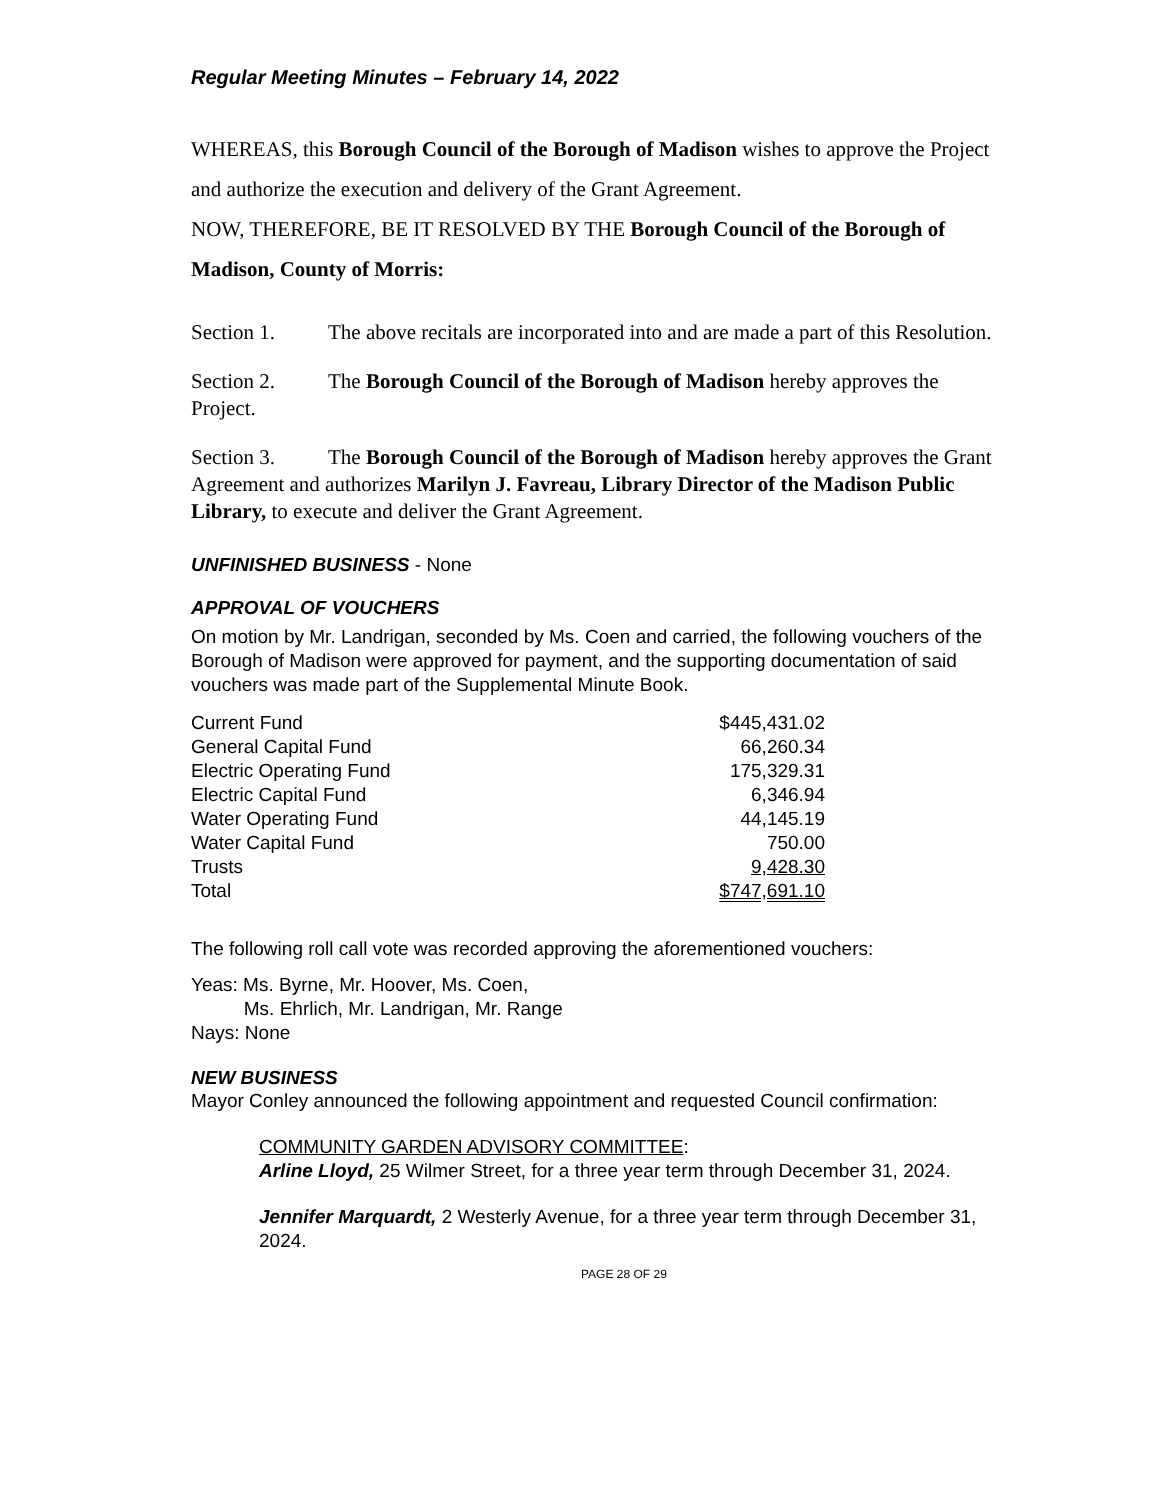Regular Meeting Minutes – February 14, 2022
WHEREAS, this Borough Council of the Borough of Madison wishes to approve the Project and authorize the execution and delivery of the Grant Agreement.
NOW, THEREFORE, BE IT RESOLVED BY THE Borough Council of the Borough of Madison, County of Morris:
Section 1. The above recitals are incorporated into and are made a part of this Resolution.
Section 2. The Borough Council of the Borough of Madison hereby approves the Project.
Section 3. The Borough Council of the Borough of Madison hereby approves the Grant Agreement and authorizes Marilyn J. Favreau, Library Director of the Madison Public Library, to execute and deliver the Grant Agreement.
UNFINISHED BUSINESS - None
APPROVAL OF VOUCHERS
On motion by Mr. Landrigan, seconded by Ms. Coen and carried, the following vouchers of the Borough of Madison were approved for payment, and the supporting documentation of said vouchers was made part of the Supplemental Minute Book.
| Current Fund | $445,431.02 |
| General Capital Fund | 66,260.34 |
| Electric Operating Fund | 175,329.31 |
| Electric Capital Fund | 6,346.94 |
| Water Operating Fund | 44,145.19 |
| Water Capital Fund | 750.00 |
| Trusts | 9,428.30 |
| Total | $747,691.10 |
The following roll call vote was recorded approving the aforementioned vouchers:
Yeas: Ms. Byrne, Mr. Hoover, Ms. Coen,
Ms. Ehrlich, Mr. Landrigan, Mr. Range
Nays: None
NEW BUSINESS
Mayor Conley announced the following appointment and requested Council confirmation:
COMMUNITY GARDEN ADVISORY COMMITTEE:
Arline Lloyd, 25 Wilmer Street, for a three year term through December 31, 2024.
Jennifer Marquardt, 2 Westerly Avenue, for a three year term through December 31, 2024.
PAGE 28 OF 29